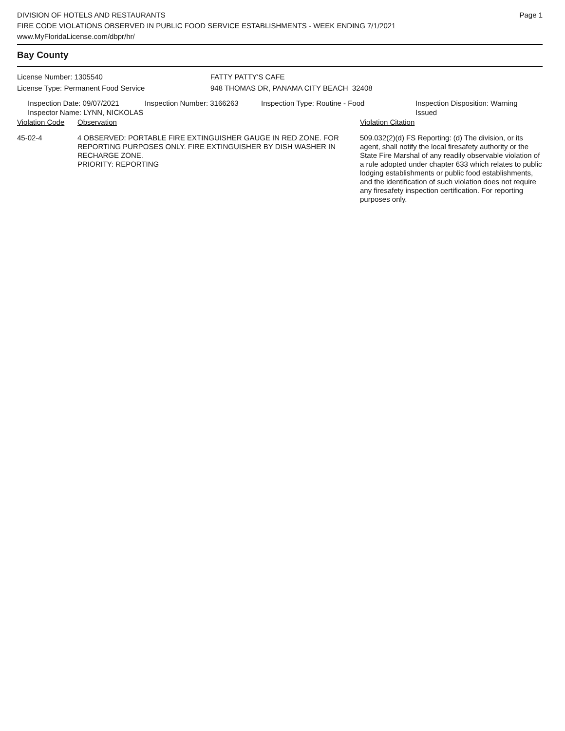DIVISION OF HOTELS AND RESTAURANTS
FIRE CODE VIOLATIONS OBSERVED IN PUBLIC FOOD SERVICE ESTABLISHMENTS - WEEK ENDING 7/1/2021
www.MyFloridaLicense.com/dbpr/hr/
Page 1
Bay County
License Number: 1305540 FATTY PATTY'S CAFE
License Type: Permanent Food Service 948 THOMAS DR, PANAMA CITY BEACH 32408
Inspection Date: 09/07/2021
Inspector Name: LYNN, NICKOLAS
Inspection Number: 3166263 Inspection Type: Routine - Food Inspection Disposition: Warning
Issued
| Violation Code | Observation | Violation Citation |
| --- | --- | --- |
| 45-02-4 | 4 OBSERVED: PORTABLE FIRE EXTINGUISHER GAUGE IN RED ZONE. FOR REPORTING PURPOSES ONLY. FIRE EXTINGUISHER BY DISH WASHER IN RECHARGE ZONE. PRIORITY: REPORTING | 509.032(2)(d) FS Reporting: (d) The division, or its agent, shall notify the local firesafety authority or the State Fire Marshal of any readily observable violation of a rule adopted under chapter 633 which relates to public lodging establishments or public food establishments, and the identification of such violation does not require any firesafety inspection certification. For reporting purposes only. |